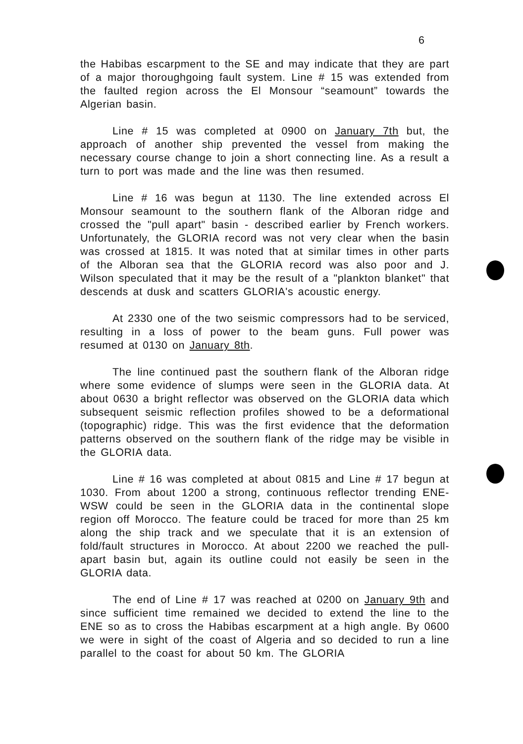6
the Habibas escarpment to the SE and may indicate that they are part of a major thoroughgoing fault system. Line # 15 was extended from the faulted region across the El Monsour “seamount” towards the Algerian basin.
Line # 15 was completed at 0900 on January 7th but, the approach of another ship prevented the vessel from making the necessary course change to join a short connecting line. As a result a turn to port was made and the line was then resumed.
Line # 16 was begun at 1130. The line extended across El Monsour seamount to the southern flank of the Alboran ridge and crossed the "pull apart" basin - described earlier by French workers. Unfortunately, the GLORIA record was not very clear when the basin was crossed at 1815. It was noted that at similar times in other parts of the Alboran sea that the GLORIA record was also poor and J. Wilson speculated that it may be the result of a "plankton blanket" that descends at dusk and scatters GLORIA's acoustic energy.
At 2330 one of the two seismic compressors had to be serviced, resulting in a loss of power to the beam guns. Full power was resumed at 0130 on January 8th.
The line continued past the southern flank of the Alboran ridge where some evidence of slumps were seen in the GLORIA data. At about 0630 a bright reflector was observed on the GLORIA data which subsequent seismic reflection profiles showed to be a deformational (topographic) ridge. This was the first evidence that the deformation patterns observed on the southern flank of the ridge may be visible in the GLORIA data.
Line # 16 was completed at about 0815 and Line # 17 begun at 1030. From about 1200 a strong, continuous reflector trending ENE-WSW could be seen in the GLORIA data in the continental slope region off Morocco. The feature could be traced for more than 25 km along the ship track and we speculate that it is an extension of fold/fault structures in Morocco. At about 2200 we reached the pull-apart basin but, again its outline could not easily be seen in the GLORIA data.
The end of Line # 17 was reached at 0200 on January 9th and since sufficient time remained we decided to extend the line to the ENE so as to cross the Habibas escarpment at a high angle. By 0600 we were in sight of the coast of Algeria and so decided to run a line parallel to the coast for about 50 km. The GLORIA